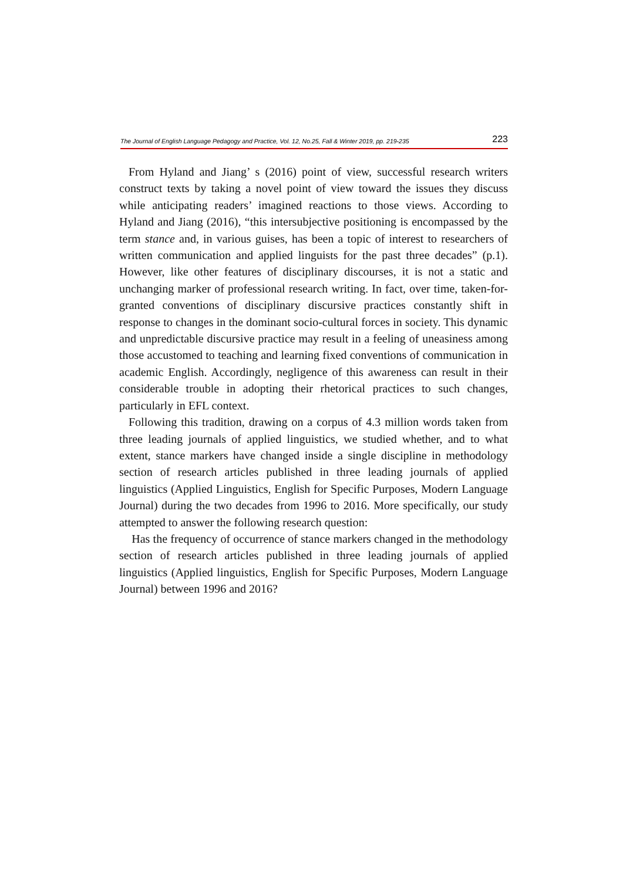The Journal of English Language Pedagogy and Practice, Vol. 12, No.25, Fall & Winter 2019, pp. 219-235 223
From Hyland and Jiang’ s (2016) point of view, successful research writers construct texts by taking a novel point of view toward the issues they discuss while anticipating readers’ imagined reactions to those views. According to Hyland and Jiang (2016), “this intersubjective positioning is encompassed by the term stance and, in various guises, has been a topic of interest to researchers of written communication and applied linguists for the past three decades” (p.1). However, like other features of disciplinary discourses, it is not a static and unchanging marker of professional research writing. In fact, over time, taken-for-granted conventions of disciplinary discursive practices constantly shift in response to changes in the dominant socio-cultural forces in society. This dynamic and unpredictable discursive practice may result in a feeling of uneasiness among those accustomed to teaching and learning fixed conventions of communication in academic English. Accordingly, negligence of this awareness can result in their considerable trouble in adopting their rhetorical practices to such changes, particularly in EFL context.
Following this tradition, drawing on a corpus of 4.3 million words taken from three leading journals of applied linguistics, we studied whether, and to what extent, stance markers have changed inside a single discipline in methodology section of research articles published in three leading journals of applied linguistics (Applied Linguistics, English for Specific Purposes, Modern Language Journal) during the two decades from 1996 to 2016. More specifically, our study attempted to answer the following research question:
Has the frequency of occurrence of stance markers changed in the methodology section of research articles published in three leading journals of applied linguistics (Applied linguistics, English for Specific Purposes, Modern Language Journal) between 1996 and 2016?